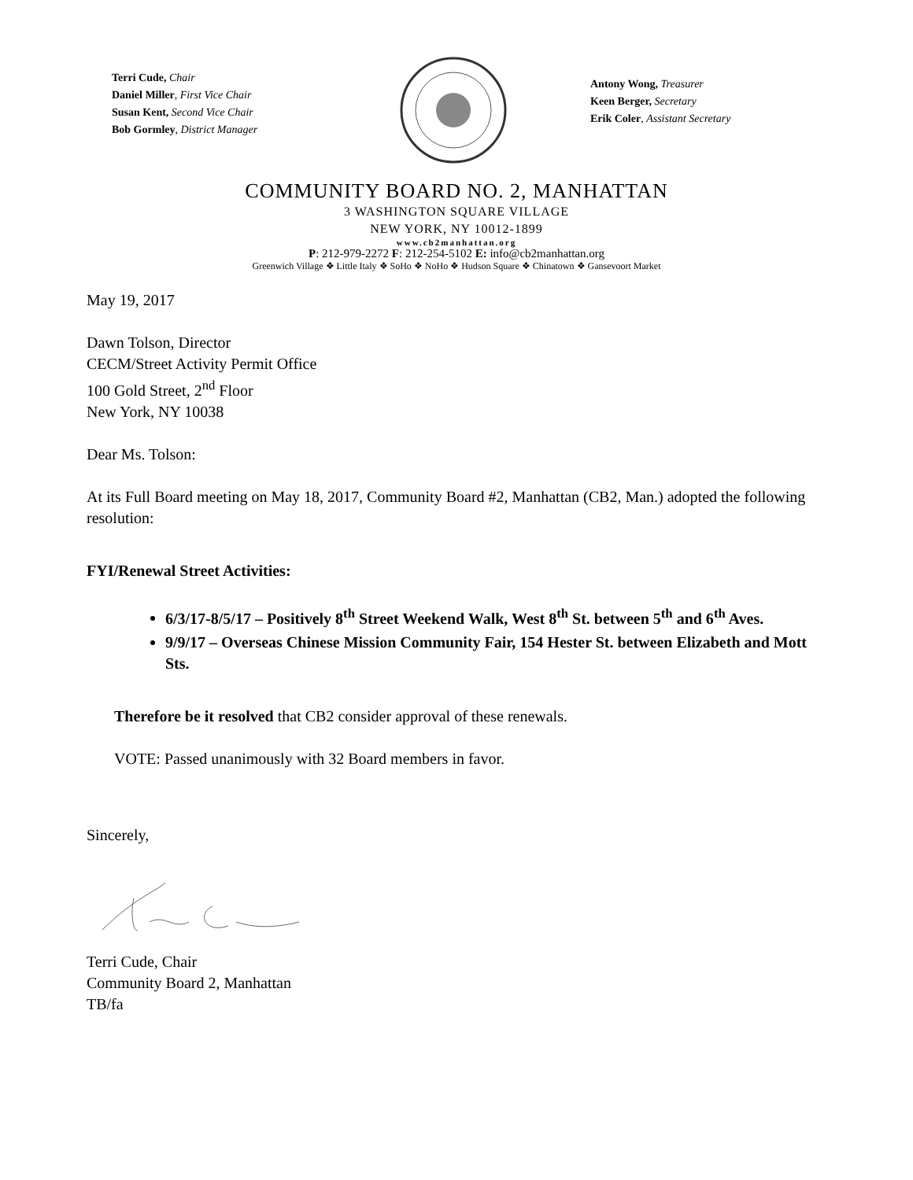Terri Cude, Chair
Daniel Miller, First Vice Chair
Susan Kent, Second Vice Chair
Bob Gormley, District Manager
Antony Wong, Treasurer
Keen Berger, Secretary
Erik Coler, Assistant Secretary
COMMUNITY BOARD NO. 2, MANHATTAN
3 WASHINGTON SQUARE VILLAGE
NEW YORK, NY 10012-1899
www.cb2manhattan.org
P: 212-979-2272 F: 212-254-5102 E: info@cb2manhattan.org
Greenwich Village ❖ Little Italy ❖ SoHo ❖ NoHo ❖ Hudson Square ❖ Chinatown ❖ Gansevoort Market
May 19, 2017
Dawn Tolson, Director
CECM/Street Activity Permit Office
100 Gold Street, 2<sup>nd</sup> Floor
New York, NY 10038
Dear Ms. Tolson:
At its Full Board meeting on May 18, 2017, Community Board #2, Manhattan (CB2, Man.) adopted the following resolution:
FYI/Renewal Street Activities:
6/3/17-8/5/17 – Positively 8<sup>th</sup> Street Weekend Walk, West 8<sup>th</sup> St. between 5<sup>th</sup> and 6<sup>th</sup> Aves.
9/9/17 – Overseas Chinese Mission Community Fair, 154 Hester St. between Elizabeth and Mott Sts.
Therefore be it resolved that CB2 consider approval of these renewals.
VOTE: Passed unanimously with 32 Board members in favor.
Sincerely,
Terri Cude, Chair
Community Board 2, Manhattan
TB/fa